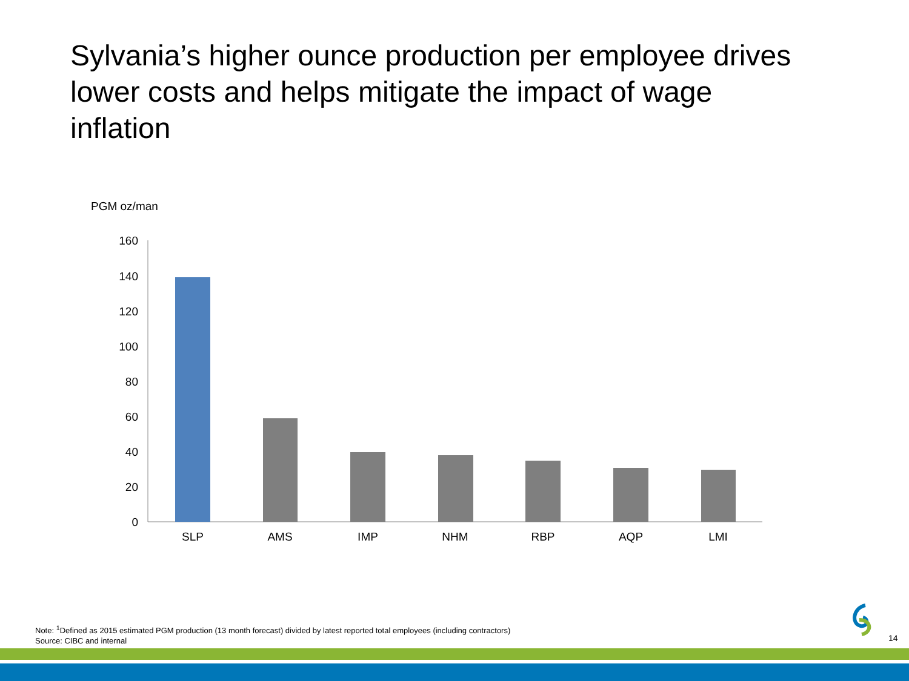Sylvania’s higher ounce production per employee drives lower costs and helps mitigate the impact of wage inflation
PGM oz/man
0
20
40
60
80
100
120
140
160
SLP
AMS
IMP
NHM
RBP
AQP
LMI
Note: <sup>1</sup>Defined as 2015 estimated PGM production (13 month forecast) divided by latest reported total employees (including contractors)
Source: CIBC and internal
14